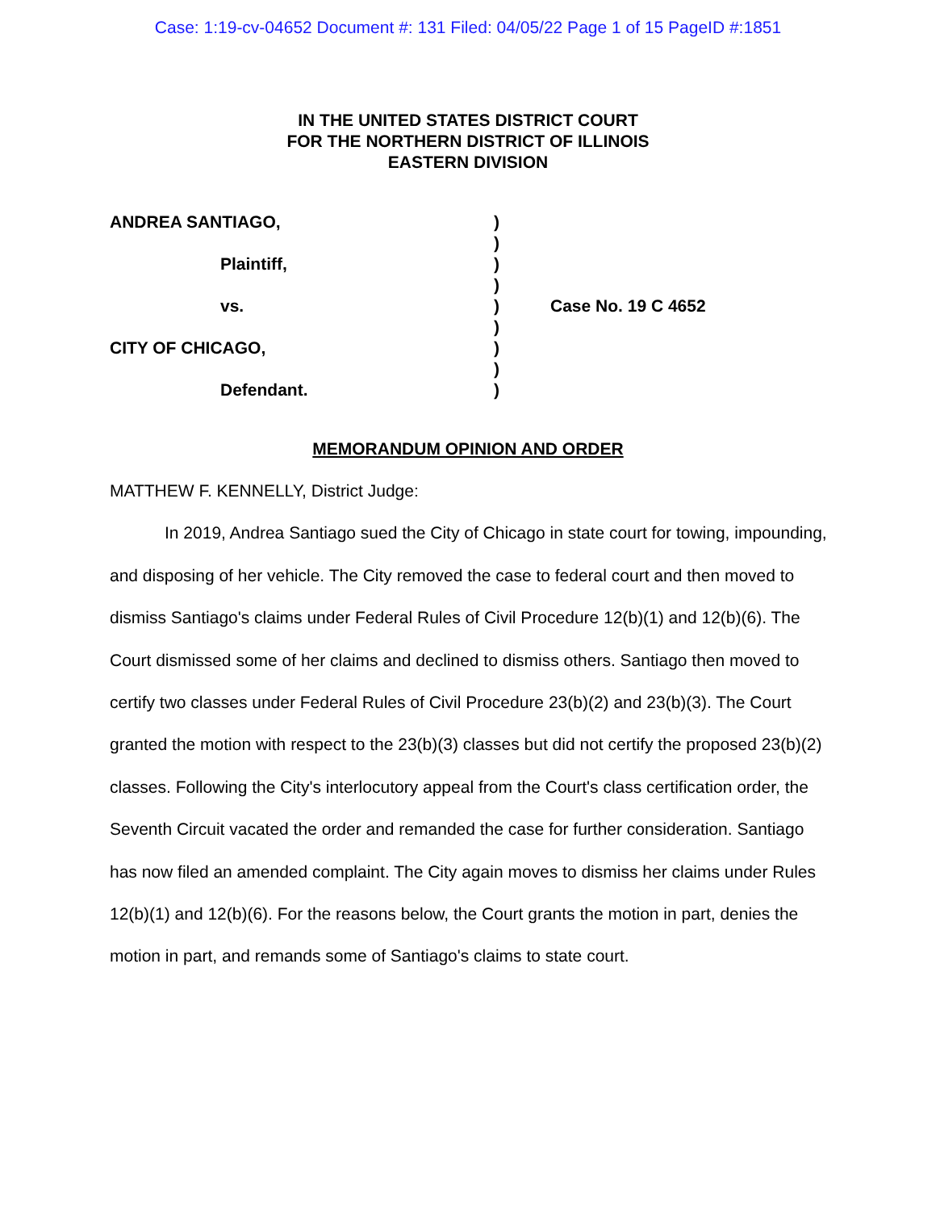Case: 1:19-cv-04652 Document #: 131 Filed: 04/05/22 Page 1 of 15 PageID #:1851
IN THE UNITED STATES DISTRICT COURT
FOR THE NORTHERN DISTRICT OF ILLINOIS
EASTERN DIVISION
ANDREA SANTIAGO,
Plaintiff,
vs.
CITY OF CHICAGO,
Defendant.
)
)
)
)
)
)
)
)
)
Case No. 19 C 4652
MEMORANDUM OPINION AND ORDER
MATTHEW F. KENNELLY, District Judge:
In 2019, Andrea Santiago sued the City of Chicago in state court for towing, impounding, and disposing of her vehicle. The City removed the case to federal court and then moved to dismiss Santiago's claims under Federal Rules of Civil Procedure 12(b)(1) and 12(b)(6). The Court dismissed some of her claims and declined to dismiss others. Santiago then moved to certify two classes under Federal Rules of Civil Procedure 23(b)(2) and 23(b)(3). The Court granted the motion with respect to the 23(b)(3) classes but did not certify the proposed 23(b)(2) classes. Following the City's interlocutory appeal from the Court's class certification order, the Seventh Circuit vacated the order and remanded the case for further consideration. Santiago has now filed an amended complaint. The City again moves to dismiss her claims under Rules 12(b)(1) and 12(b)(6). For the reasons below, the Court grants the motion in part, denies the motion in part, and remands some of Santiago's claims to state court.